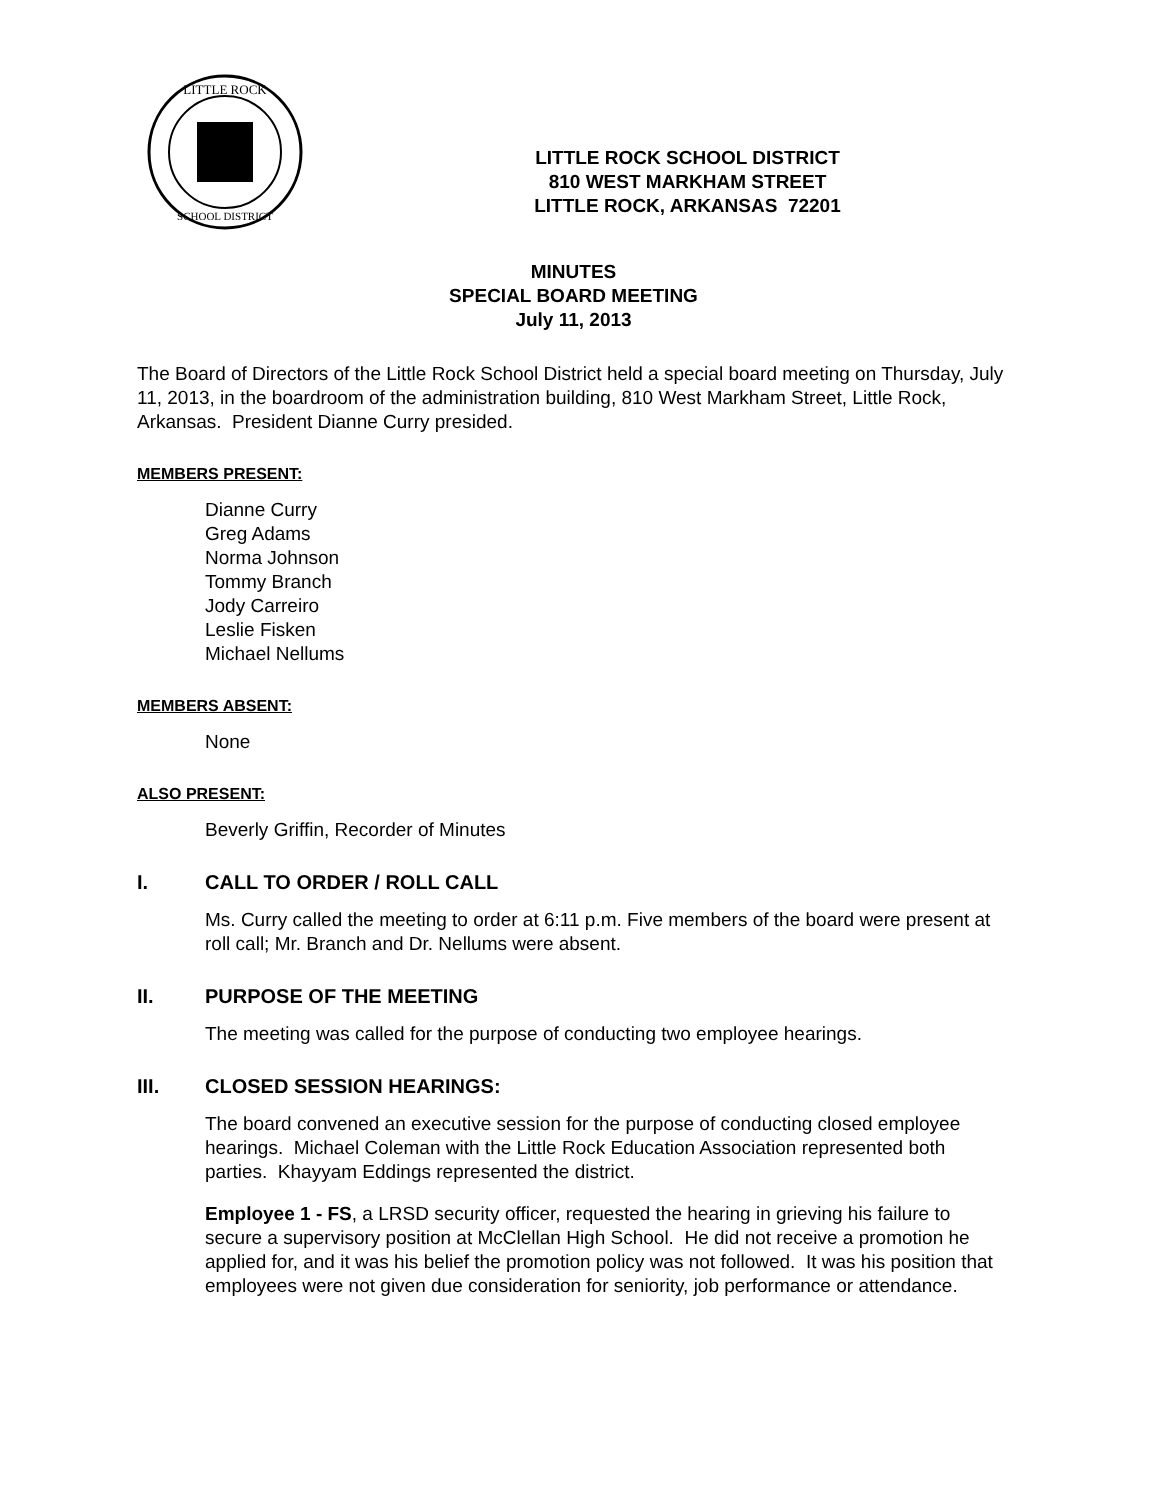LITTLE ROCK
SCHOOL DISTRICT
LITTLE ROCK SCHOOL DISTRICT
810 WEST MARKHAM STREET
LITTLE ROCK, ARKANSAS 72201
MINUTES
SPECIAL BOARD MEETING
July 11, 2013
The Board of Directors of the Little Rock School District held a special board meeting on Thursday, July 11, 2013, in the boardroom of the administration building, 810 West Markham Street, Little Rock, Arkansas. President Dianne Curry presided.
MEMBERS PRESENT:
Dianne Curry
Greg Adams
Norma Johnson
Tommy Branch
Jody Carreiro
Leslie Fisken
Michael Nellums
MEMBERS ABSENT:
None
ALSO PRESENT:
Beverly Griffin, Recorder of Minutes
I. CALL TO ORDER / ROLL CALL
Ms. Curry called the meeting to order at 6:11 p.m. Five members of the board were present at roll call; Mr. Branch and Dr. Nellums were absent.
II. PURPOSE OF THE MEETING
The meeting was called for the purpose of conducting two employee hearings.
III. CLOSED SESSION HEARINGS:
The board convened an executive session for the purpose of conducting closed employee hearings. Michael Coleman with the Little Rock Education Association represented both parties. Khayyam Eddings represented the district.
Employee 1 - FS, a LRSD security officer, requested the hearing in grieving his failure to secure a supervisory position at McClellan High School. He did not receive a promotion he applied for, and it was his belief the promotion policy was not followed. It was his position that employees were not given due consideration for seniority, job performance or attendance.